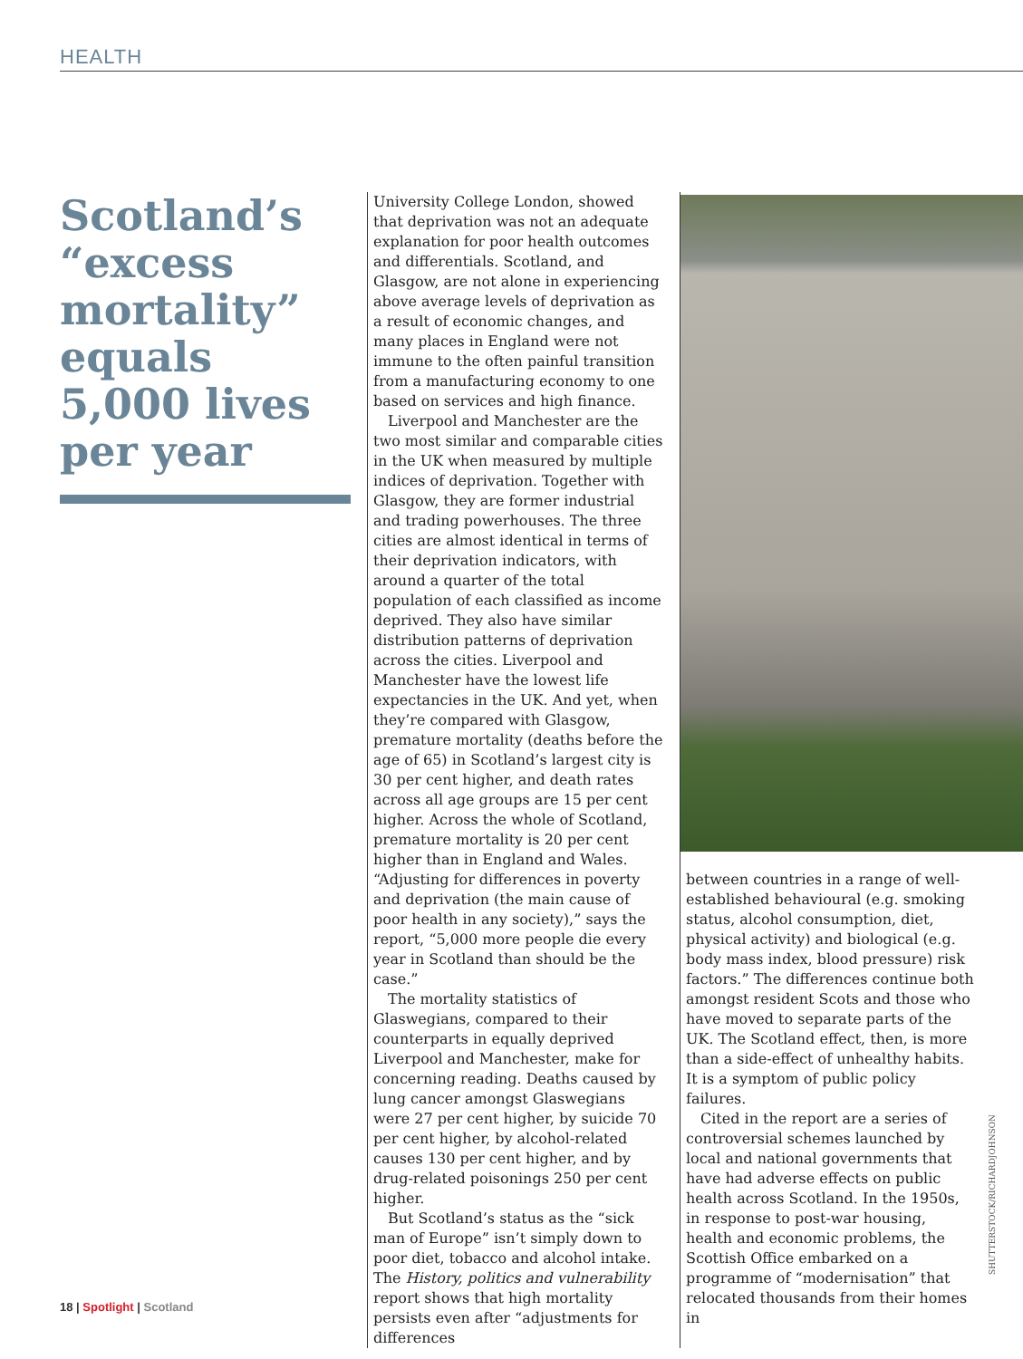HEALTH
Scotland’s “excess mortality” equals 5,000 lives per year
University College London, showed that deprivation was not an adequate explanation for poor health outcomes and differentials. Scotland, and Glasgow, are not alone in experiencing above average levels of deprivation as a result of economic changes, and many places in England were not immune to the often painful transition from a manufacturing economy to one based on services and high finance.
Liverpool and Manchester are the two most similar and comparable cities in the UK when measured by multiple indices of deprivation. Together with Glasgow, they are former industrial and trading powerhouses. The three cities are almost identical in terms of their deprivation indicators, with around a quarter of the total population of each classified as income deprived. They also have similar distribution patterns of deprivation across the cities. Liverpool and Manchester have the lowest life expectancies in the UK. And yet, when they’re compared with Glasgow, premature mortality (deaths before the age of 65) in Scotland’s largest city is 30 per cent higher, and death rates across all age groups are 15 per cent higher. Across the whole of Scotland, premature mortality is 20 per cent higher than in England and Wales. “Adjusting for differences in poverty and deprivation (the main cause of poor health in any society),” says the report, “5,000 more people die every year in Scotland than should be the case.”
The mortality statistics of Glaswegians, compared to their counterparts in equally deprived Liverpool and Manchester, make for concerning reading. Deaths caused by lung cancer amongst Glaswegians were 27 per cent higher, by suicide 70 per cent higher, by alcohol-related causes 130 per cent higher, and by drug-related poisonings 250 per cent higher.
But Scotland’s status as the “sick man of Europe” isn’t simply down to poor diet, tobacco and alcohol intake. The History, politics and vulnerability report shows that high mortality persists even after “adjustments for differences
between countries in a range of well-established behavioural (e.g. smoking status, alcohol consumption, diet, physical activity) and biological (e.g. body mass index, blood pressure) risk factors.” The differences continue both amongst resident Scots and those who have moved to separate parts of the UK. The Scotland effect, then, is more than a side-effect of unhealthy habits. It is a symptom of public policy failures.
Cited in the report are a series of controversial schemes launched by local and national governments that have had adverse effects on public health across Scotland. In the 1950s, in response to post-war housing, health and economic problems, the Scottish Office embarked on a programme of “modernisation” that relocated thousands from their homes in
SHUTTERSTOCK/RICHARDJOHNSON
18 | Spotlight | Scotland